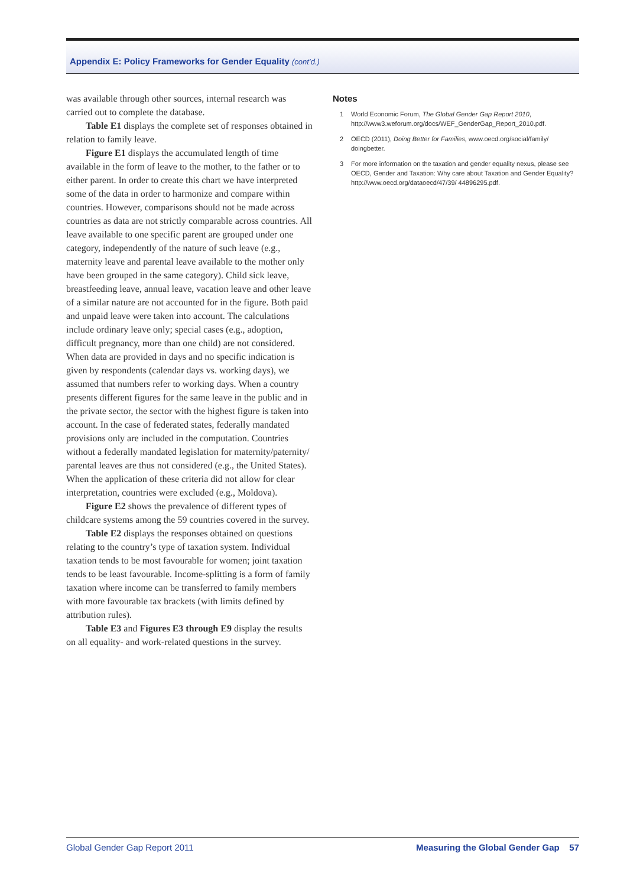Appendix E: Policy Frameworks for Gender Equality (cont’d.)
was available through other sources, internal research was carried out to complete the database.
Table E1 displays the complete set of responses obtained in relation to family leave.
Figure E1 displays the accumulated length of time available in the form of leave to the mother, to the father or to either parent. In order to create this chart we have interpreted some of the data in order to harmonize and compare within countries. However, comparisons should not be made across countries as data are not strictly comparable across countries. All leave available to one specific parent are grouped under one category, independently of the nature of such leave (e.g., maternity leave and parental leave available to the mother only have been grouped in the same category). Child sick leave, breastfeeding leave, annual leave, vacation leave and other leave of a similar nature are not accounted for in the figure. Both paid and unpaid leave were taken into account. The calculations include ordinary leave only; special cases (e.g., adoption, difficult pregnancy, more than one child) are not considered. When data are provided in days and no specific indication is given by respondents (calendar days vs. working days), we assumed that numbers refer to working days. When a country presents different figures for the same leave in the public and in the private sector, the sector with the highest figure is taken into account. In the case of federated states, federally mandated provisions only are included in the computation. Countries without a federally mandated legislation for maternity/paternity/ parental leaves are thus not considered (e.g., the United States). When the application of these criteria did not allow for clear interpretation, countries were excluded (e.g., Moldova).
Figure E2 shows the prevalence of different types of childcare systems among the 59 countries covered in the survey.
Table E2 displays the responses obtained on questions relating to the country’s type of taxation system. Individual taxation tends to be most favourable for women; joint taxation tends to be least favourable. Income-splitting is a form of family taxation where income can be transferred to family members with more favourable tax brackets (with limits defined by attribution rules).
Table E3 and Figures E3 through E9 display the results on all equality- and work-related questions in the survey.
Notes
1 World Economic Forum, The Global Gender Gap Report 2010, http://www3.weforum.org/docs/WEF_GenderGap_Report_2010.pdf.
2 OECD (2011), Doing Better for Families, www.oecd.org/social/family/ doingbetter.
3 For more information on the taxation and gender equality nexus, please see OECD, Gender and Taxation: Why care about Taxation and Gender Equality? http://www.oecd.org/dataoecd/47/39/ 44896295.pdf.
Global Gender Gap Report 2011 Measuring the Global Gender Gap 57